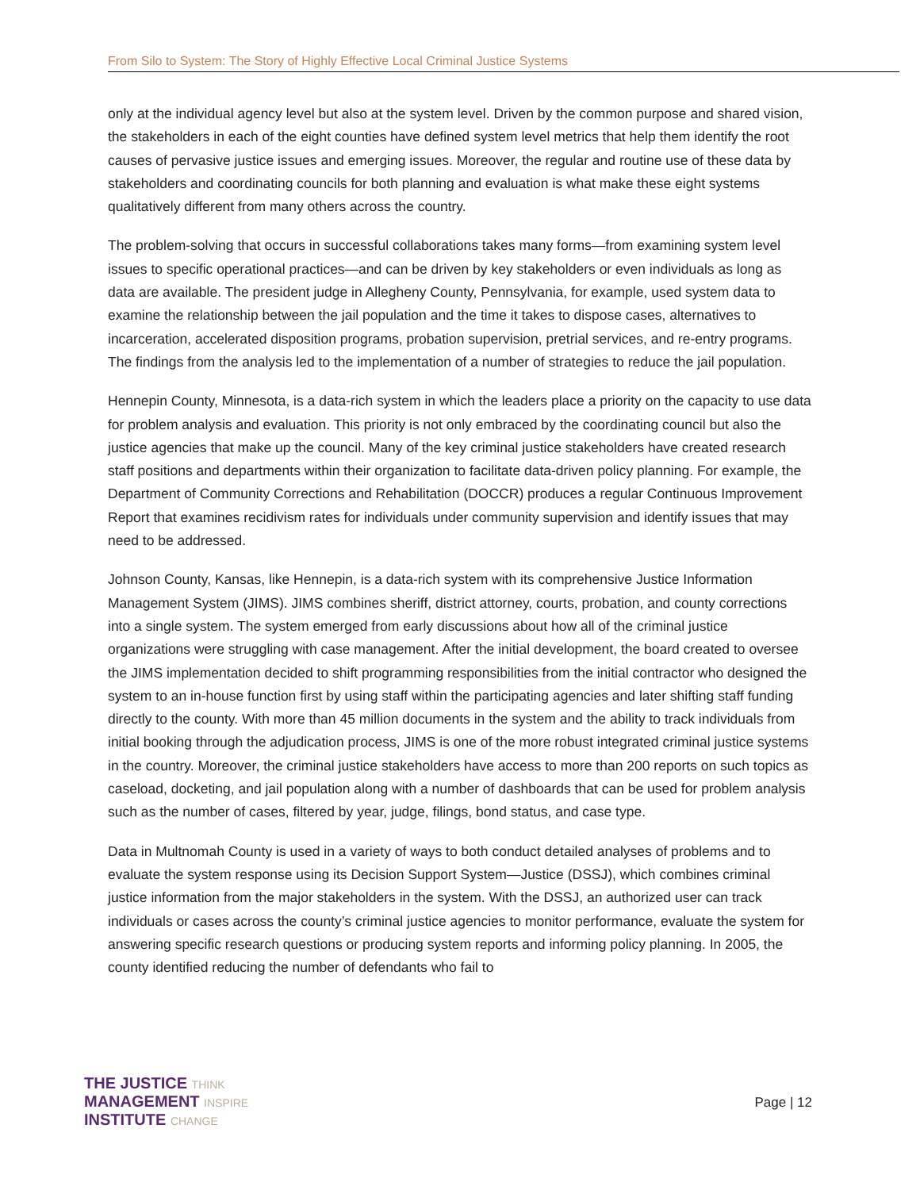From Silo to System: The Story of Highly Effective Local Criminal Justice Systems
only at the individual agency level but also at the system level. Driven by the common purpose and shared vision, the stakeholders in each of the eight counties have defined system level metrics that help them identify the root causes of pervasive justice issues and emerging issues. Moreover, the regular and routine use of these data by stakeholders and coordinating councils for both planning and evaluation is what make these eight systems qualitatively different from many others across the country.
The problem-solving that occurs in successful collaborations takes many forms—from examining system level issues to specific operational practices—and can be driven by key stakeholders or even individuals as long as data are available. The president judge in Allegheny County, Pennsylvania, for example, used system data to examine the relationship between the jail population and the time it takes to dispose cases, alternatives to incarceration, accelerated disposition programs, probation supervision, pretrial services, and re-entry programs. The findings from the analysis led to the implementation of a number of strategies to reduce the jail population.
Hennepin County, Minnesota, is a data-rich system in which the leaders place a priority on the capacity to use data for problem analysis and evaluation. This priority is not only embraced by the coordinating council but also the justice agencies that make up the council. Many of the key criminal justice stakeholders have created research staff positions and departments within their organization to facilitate data-driven policy planning. For example, the Department of Community Corrections and Rehabilitation (DOCCR) produces a regular Continuous Improvement Report that examines recidivism rates for individuals under community supervision and identify issues that may need to be addressed.
Johnson County, Kansas, like Hennepin, is a data-rich system with its comprehensive Justice Information Management System (JIMS). JIMS combines sheriff, district attorney, courts, probation, and county corrections into a single system. The system emerged from early discussions about how all of the criminal justice organizations were struggling with case management. After the initial development, the board created to oversee the JIMS implementation decided to shift programming responsibilities from the initial contractor who designed the system to an in-house function first by using staff within the participating agencies and later shifting staff funding directly to the county. With more than 45 million documents in the system and the ability to track individuals from initial booking through the adjudication process, JIMS is one of the more robust integrated criminal justice systems in the country. Moreover, the criminal justice stakeholders have access to more than 200 reports on such topics as caseload, docketing, and jail population along with a number of dashboards that can be used for problem analysis such as the number of cases, filtered by year, judge, filings, bond status, and case type.
Data in Multnomah County is used in a variety of ways to both conduct detailed analyses of problems and to evaluate the system response using its Decision Support System—Justice (DSSJ), which combines criminal justice information from the major stakeholders in the system. With the DSSJ, an authorized user can track individuals or cases across the county’s criminal justice agencies to monitor performance, evaluate the system for answering specific research questions or producing system reports and informing policy planning. In 2005, the county identified reducing the number of defendants who fail to
THE JUSTICE THINK
MANAGEMENT INSPIRE
INSTITUTE CHANGE
Page | 12